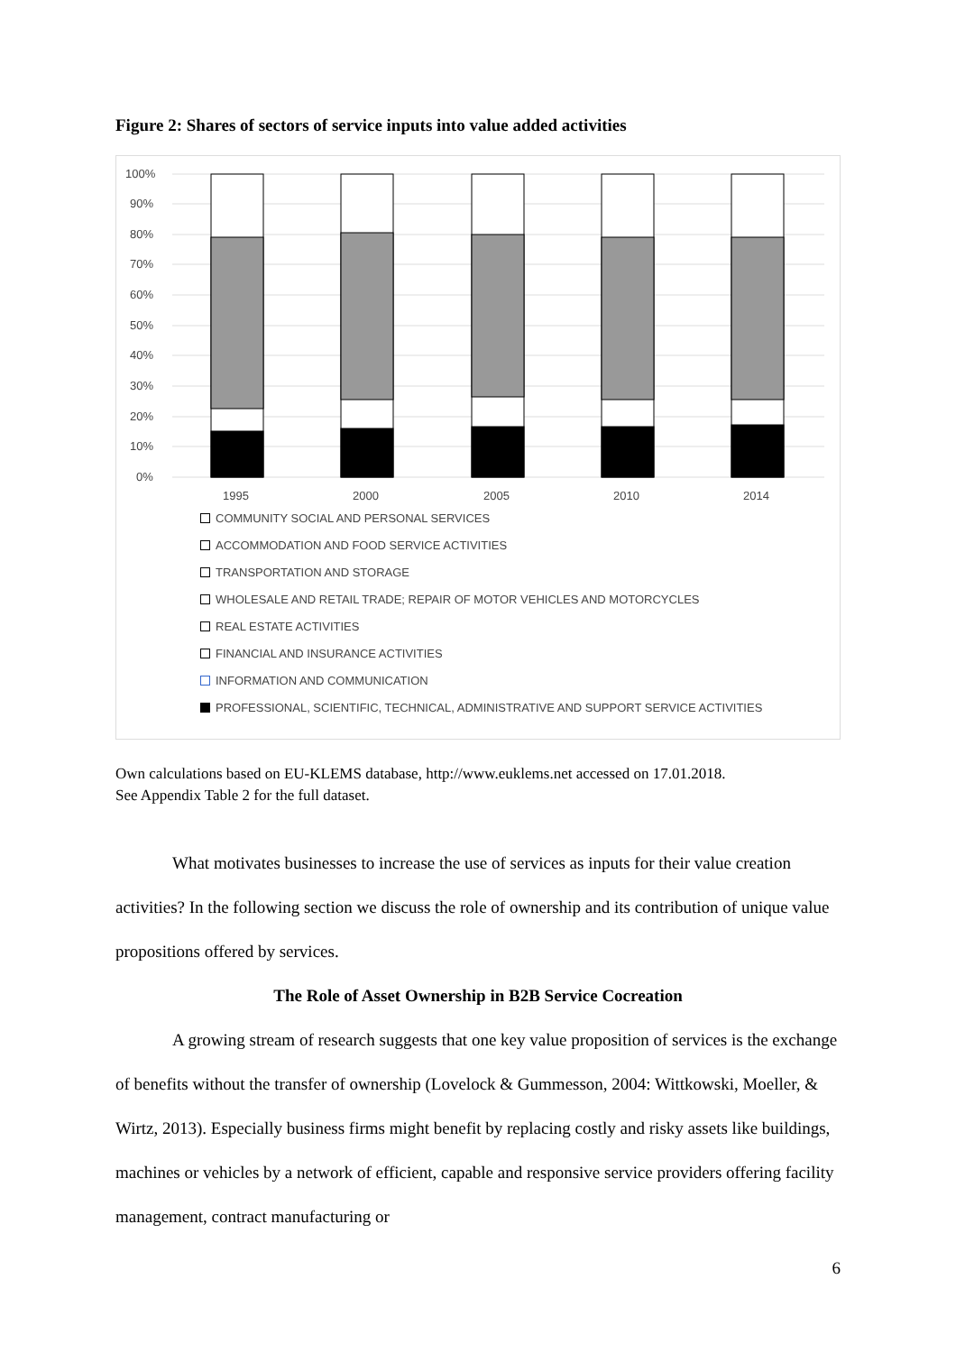Figure 2: Shares of sectors of service inputs into value added activities
100%
90%
80%
70%
60%
50%
40%
30%
20%
10%
0%
1995
2000
2005
2010
2014
COMMUNITY SOCIAL AND PERSONAL SERVICES
ACCOMMODATION AND FOOD SERVICE ACTIVITIES
TRANSPORTATION AND STORAGE
WHOLESALE AND RETAIL TRADE; REPAIR OF MOTOR VEHICLES AND MOTORCYCLES
REAL ESTATE ACTIVITIES
FINANCIAL AND INSURANCE ACTIVITIES
INFORMATION AND COMMUNICATION
PROFESSIONAL, SCIENTIFIC, TECHNICAL, ADMINISTRATIVE AND SUPPORT SERVICE ACTIVITIES
Own calculations based on EU-KLEMS database, http://www.euklems.net accessed on 17.01.2018.
See Appendix Table 2 for the full dataset.
What motivates businesses to increase the use of services as inputs for their value creation activities? In the following section we discuss the role of ownership and its contribution of unique value propositions offered by services.
The Role of Asset Ownership in B2B Service Cocreation
A growing stream of research suggests that one key value proposition of services is the exchange of benefits without the transfer of ownership (Lovelock & Gummesson, 2004: Wittkowski, Moeller, & Wirtz, 2013). Especially business firms might benefit by replacing costly and risky assets like buildings, machines or vehicles by a network of efficient, capable and responsive service providers offering facility management, contract manufacturing or
6